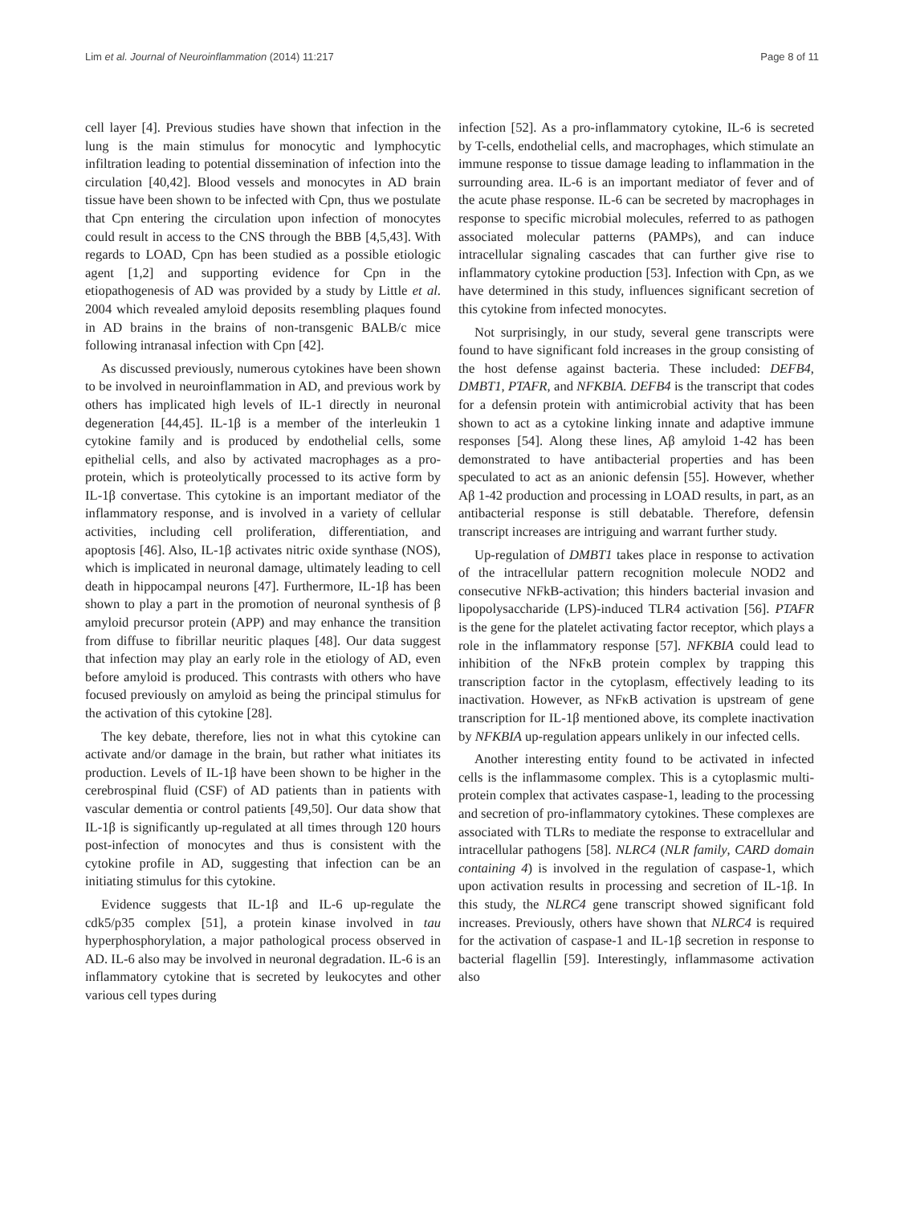Lim et al. Journal of Neuroinflammation (2014) 11:217 Page 8 of 11
cell layer [4]. Previous studies have shown that infection in the lung is the main stimulus for monocytic and lymphocytic infiltration leading to potential dissemination of infection into the circulation [40,42]. Blood vessels and monocytes in AD brain tissue have been shown to be infected with Cpn, thus we postulate that Cpn entering the circulation upon infection of monocytes could result in access to the CNS through the BBB [4,5,43]. With regards to LOAD, Cpn has been studied as a possible etiologic agent [1,2] and supporting evidence for Cpn in the etiopathogenesis of AD was provided by a study by Little et al. 2004 which revealed amyloid deposits resembling plaques found in AD brains in the brains of non-transgenic BALB/c mice following intranasal infection with Cpn [42].
As discussed previously, numerous cytokines have been shown to be involved in neuroinflammation in AD, and previous work by others has implicated high levels of IL-1 directly in neuronal degeneration [44,45]. IL-1β is a member of the interleukin 1 cytokine family and is produced by endothelial cells, some epithelial cells, and also by activated macrophages as a pro-protein, which is proteolytically processed to its active form by IL-1β convertase. This cytokine is an important mediator of the inflammatory response, and is involved in a variety of cellular activities, including cell proliferation, differentiation, and apoptosis [46]. Also, IL-1β activates nitric oxide synthase (NOS), which is implicated in neuronal damage, ultimately leading to cell death in hippocampal neurons [47]. Furthermore, IL-1β has been shown to play a part in the promotion of neuronal synthesis of β amyloid precursor protein (APP) and may enhance the transition from diffuse to fibrillar neuritic plaques [48]. Our data suggest that infection may play an early role in the etiology of AD, even before amyloid is produced. This contrasts with others who have focused previously on amyloid as being the principal stimulus for the activation of this cytokine [28].
The key debate, therefore, lies not in what this cytokine can activate and/or damage in the brain, but rather what initiates its production. Levels of IL-1β have been shown to be higher in the cerebrospinal fluid (CSF) of AD patients than in patients with vascular dementia or control patients [49,50]. Our data show that IL-1β is significantly up-regulated at all times through 120 hours post-infection of monocytes and thus is consistent with the cytokine profile in AD, suggesting that infection can be an initiating stimulus for this cytokine.
Evidence suggests that IL-1β and IL-6 up-regulate the cdk5/p35 complex [51], a protein kinase involved in tau hyperphosphorylation, a major pathological process observed in AD. IL-6 also may be involved in neuronal degradation. IL-6 is an inflammatory cytokine that is secreted by leukocytes and other various cell types during
infection [52]. As a pro-inflammatory cytokine, IL-6 is secreted by T-cells, endothelial cells, and macrophages, which stimulate an immune response to tissue damage leading to inflammation in the surrounding area. IL-6 is an important mediator of fever and of the acute phase response. IL-6 can be secreted by macrophages in response to specific microbial molecules, referred to as pathogen associated molecular patterns (PAMPs), and can induce intracellular signaling cascades that can further give rise to inflammatory cytokine production [53]. Infection with Cpn, as we have determined in this study, influences significant secretion of this cytokine from infected monocytes.
Not surprisingly, in our study, several gene transcripts were found to have significant fold increases in the group consisting of the host defense against bacteria. These included: DEFB4, DMBT1, PTAFR, and NFKBIA. DEFB4 is the transcript that codes for a defensin protein with antimicrobial activity that has been shown to act as a cytokine linking innate and adaptive immune responses [54]. Along these lines, Aβ amyloid 1-42 has been demonstrated to have antibacterial properties and has been speculated to act as an anionic defensin [55]. However, whether Aβ 1-42 production and processing in LOAD results, in part, as an antibacterial response is still debatable. Therefore, defensin transcript increases are intriguing and warrant further study.
Up-regulation of DMBT1 takes place in response to activation of the intracellular pattern recognition molecule NOD2 and consecutive NFkB-activation; this hinders bacterial invasion and lipopolysaccharide (LPS)-induced TLR4 activation [56]. PTAFR is the gene for the platelet activating factor receptor, which plays a role in the inflammatory response [57]. NFKBIA could lead to inhibition of the NFκB protein complex by trapping this transcription factor in the cytoplasm, effectively leading to its inactivation. However, as NFκB activation is upstream of gene transcription for IL-1β mentioned above, its complete inactivation by NFKBIA up-regulation appears unlikely in our infected cells.
Another interesting entity found to be activated in infected cells is the inflammasome complex. This is a cytoplasmic multi-protein complex that activates caspase-1, leading to the processing and secretion of pro-inflammatory cytokines. These complexes are associated with TLRs to mediate the response to extracellular and intracellular pathogens [58]. NLRC4 (NLR family, CARD domain containing 4) is involved in the regulation of caspase-1, which upon activation results in processing and secretion of IL-1β. In this study, the NLRC4 gene transcript showed significant fold increases. Previously, others have shown that NLRC4 is required for the activation of caspase-1 and IL-1β secretion in response to bacterial flagellin [59]. Interestingly, inflammasome activation also